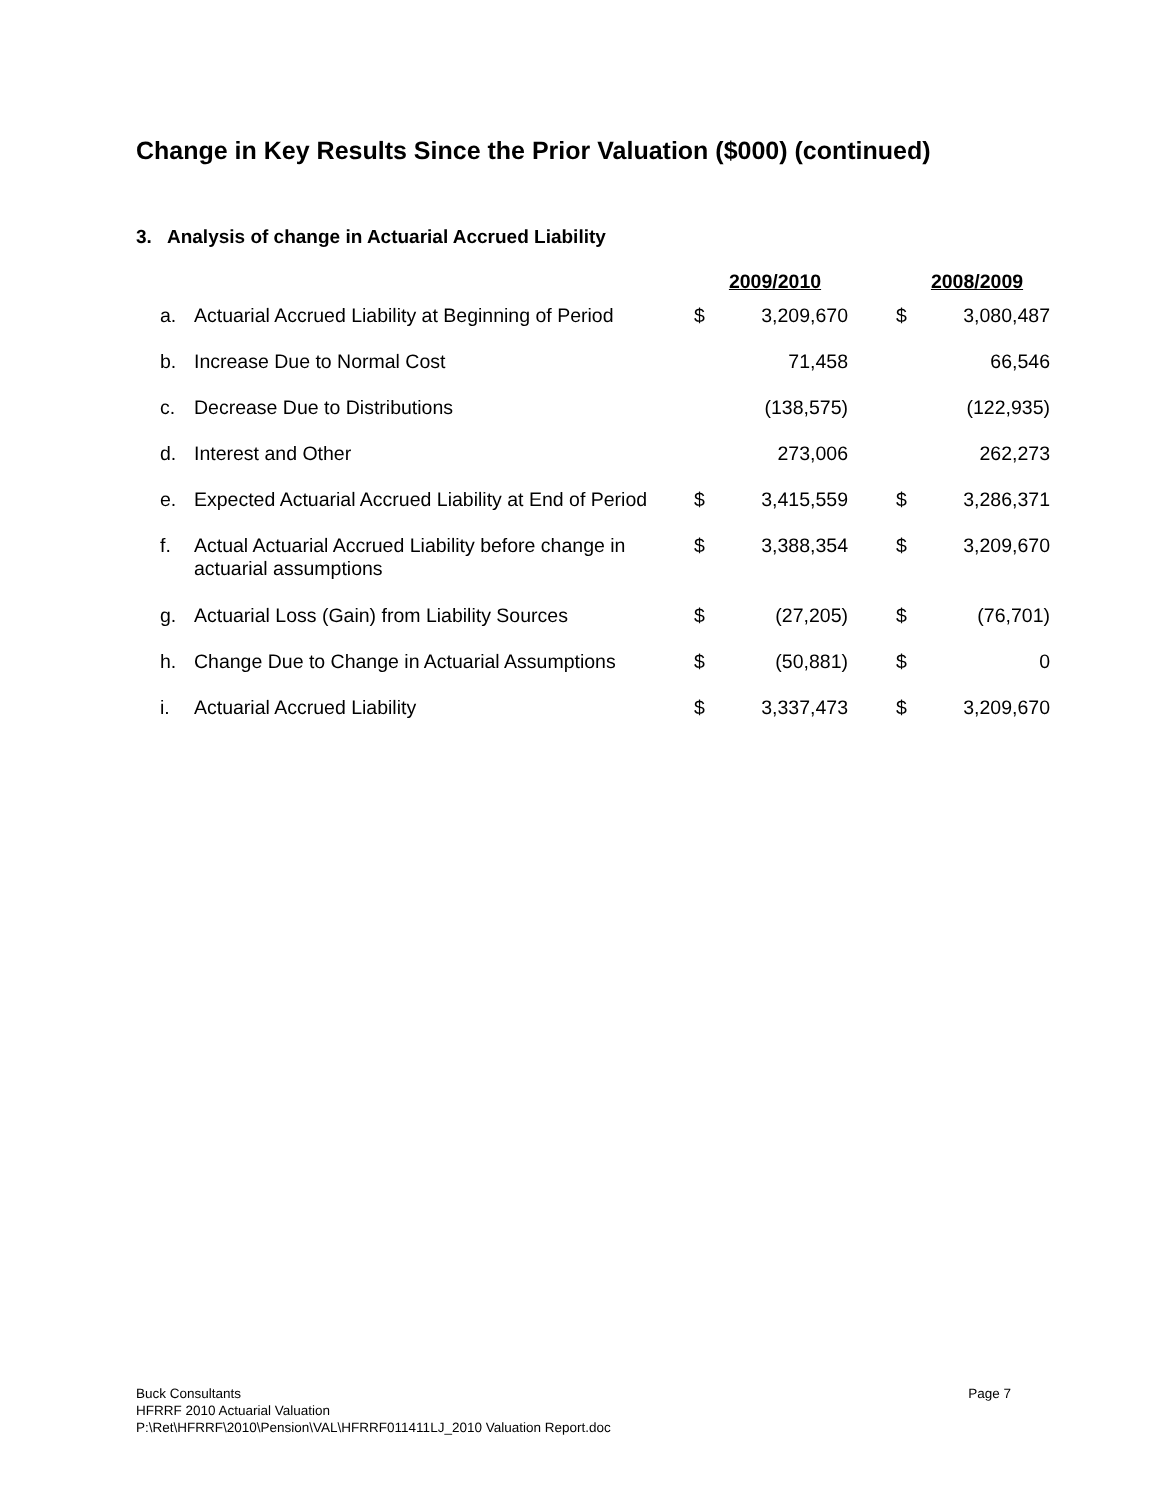Change in Key Results Since the Prior Valuation ($000) (continued)
3. Analysis of change in Actuarial Accrued Liability
| | | 2009/2010 | | | 2008/2009 | |
| --- | --- | --- | --- | --- | --- | --- |
| a. | Actuarial Accrued Liability at Beginning of Period | $ | 3,209,670 | | $ | 3,080,487 |
| b. | Increase Due to Normal Cost | | 71,458 | | | 66,546 |
| c. | Decrease Due to Distributions | | (138,575) | | | (122,935) |
| d. | Interest and Other | | 273,006 | | | 262,273 |
| e. | Expected Actuarial Accrued Liability at End of Period | $ | 3,415,559 | | $ | 3,286,371 |
| f. | Actual Actuarial Accrued Liability before change in actuarial assumptions | $ | 3,388,354 | | $ | 3,209,670 |
| g. | Actuarial Loss (Gain) from Liability Sources | $ | (27,205) | | $ | (76,701) |
| h. | Change Due to Change in Actuarial Assumptions | $ | (50,881) | | $ | 0 |
| i. | Actuarial Accrued Liability | $ | 3,337,473 | | $ | 3,209,670 |
Page 7 Buck Consultants
HFRRF 2010 Actuarial Valuation
P:\Ret\HFRRF\2010\Pension\VAL\HFRRF011411LJ_2010 Valuation Report.doc